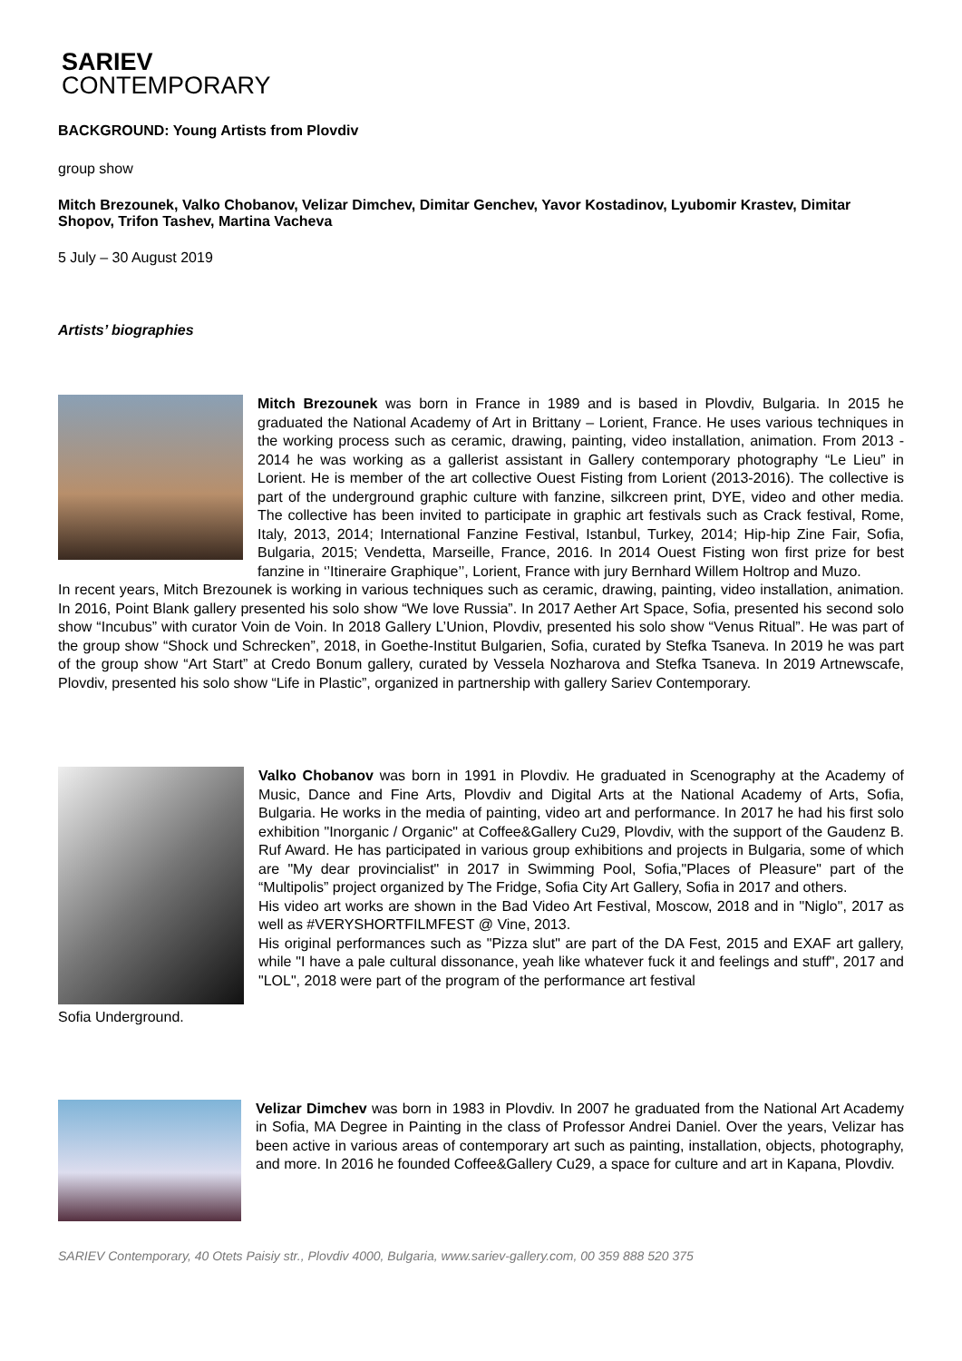SARIEV
CONTEMPORARY
BACKGROUND: Young Artists from Plovdiv
group show
Mitch Brezounek, Valko Chobanov, Velizar Dimchev, Dimitar Genchev, Yavor Kostadinov, Lyubomir Krastev, Dimitar Shopov, Trifon Tashev, Martina Vacheva
5 July – 30 August 2019
Artists’ biographies
Mitch Brezounek was born in France in 1989 and is based in Plovdiv, Bulgaria. In 2015 he graduated the National Academy of Art in Brittany – Lorient, France. He uses various techniques in the working process such as ceramic, drawing, painting, video installation, animation. From 2013 - 2014 he was working as a gallerist assistant in Gallery contemporary photography “Le Lieu” in Lorient. He is member of the art collective Ouest Fisting from Lorient (2013-2016). The collective is part of the underground graphic culture with fanzine, silkcreen print, DYE, video and other media. The collective has been invited to participate in graphic art festivals such as Crack festival, Rome, Italy, 2013, 2014; International Fanzine Festival, Istanbul, Turkey, 2014; Hip-hip Zine Fair, Sofia, Bulgaria, 2015; Vendetta, Marseille, France, 2016. In 2014 Ouest Fisting won first prize for best fanzine in ‘’Itineraire Graphique’’, Lorient, France with jury Bernhard Willem Holtrop and Muzo.
In recent years, Mitch Brezounek is working in various techniques such as ceramic, drawing, painting, video installation, animation. In 2016, Point Blank gallery presented his solo show “We love Russia”. In 2017 Aether Art Space, Sofia, presented his second solo show “Incubus” with curator Voin de Voin. In 2018 Gallery L’Union, Plovdiv, presented his solo show “Venus Ritual”. He was part of the group show “Shock und Schrecken”, 2018, in Goethe-Institut Bulgarien, Sofia, curated by Stefka Tsaneva. In 2019 he was part of the group show “Art Start” at Credo Bonum gallery, curated by Vessela Nozharova and Stefka Tsaneva. In 2019 Artnewscafe, Plovdiv, presented his solo show “Life in Plastic”, organized in partnership with gallery Sariev Contemporary.
Valko Chobanov was born in 1991 in Plovdiv. He graduated in Scenography at the Academy of Music, Dance and Fine Arts, Plovdiv and Digital Arts at the National Academy of Arts, Sofia, Bulgaria. He works in the media of painting, video art and performance. In 2017 he had his first solo exhibition "Inorganic / Organic" at Coffee&Gallery Cu29, Plovdiv, with the support of the Gaudenz B. Ruf Award. He has participated in various group exhibitions and projects in Bulgaria, some of which are "My dear provincialist" in 2017 in Swimming Pool, Sofia,"Places of Pleasure" part of the “Multipolis” project organized by The Fridge, Sofia City Art Gallery, Sofia in 2017 and others.
His video art works are shown in the Bad Video Art Festival, Moscow, 2018 and in "Niglo", 2017 as well as #VERYSHORTFILMFEST @ Vine, 2013.
His original performances such as "Pizza slut" are part of the DA Fest, 2015 and EXAF art gallery, while "I have a pale cultural dissonance, yeah like whatever fuck it and feelings and stuff", 2017 and "LOL", 2018 were part of the program of the performance art festival
Sofia Underground.
Velizar Dimchev was born in 1983 in Plovdiv. In 2007 he graduated from the National Art Academy in Sofia, MA Degree in Painting in the class of Professor Andrei Daniel. Over the years, Velizar has been active in various areas of contemporary art such as painting, installation, objects, photography, and more. In 2016 he founded Coffee&Gallery Cu29, a space for culture and art in Kapana, Plovdiv.
SARIEV Contemporary, 40 Otets Paisiy str., Plovdiv 4000, Bulgaria, www.sariev-gallery.com, 00 359 888 520 375